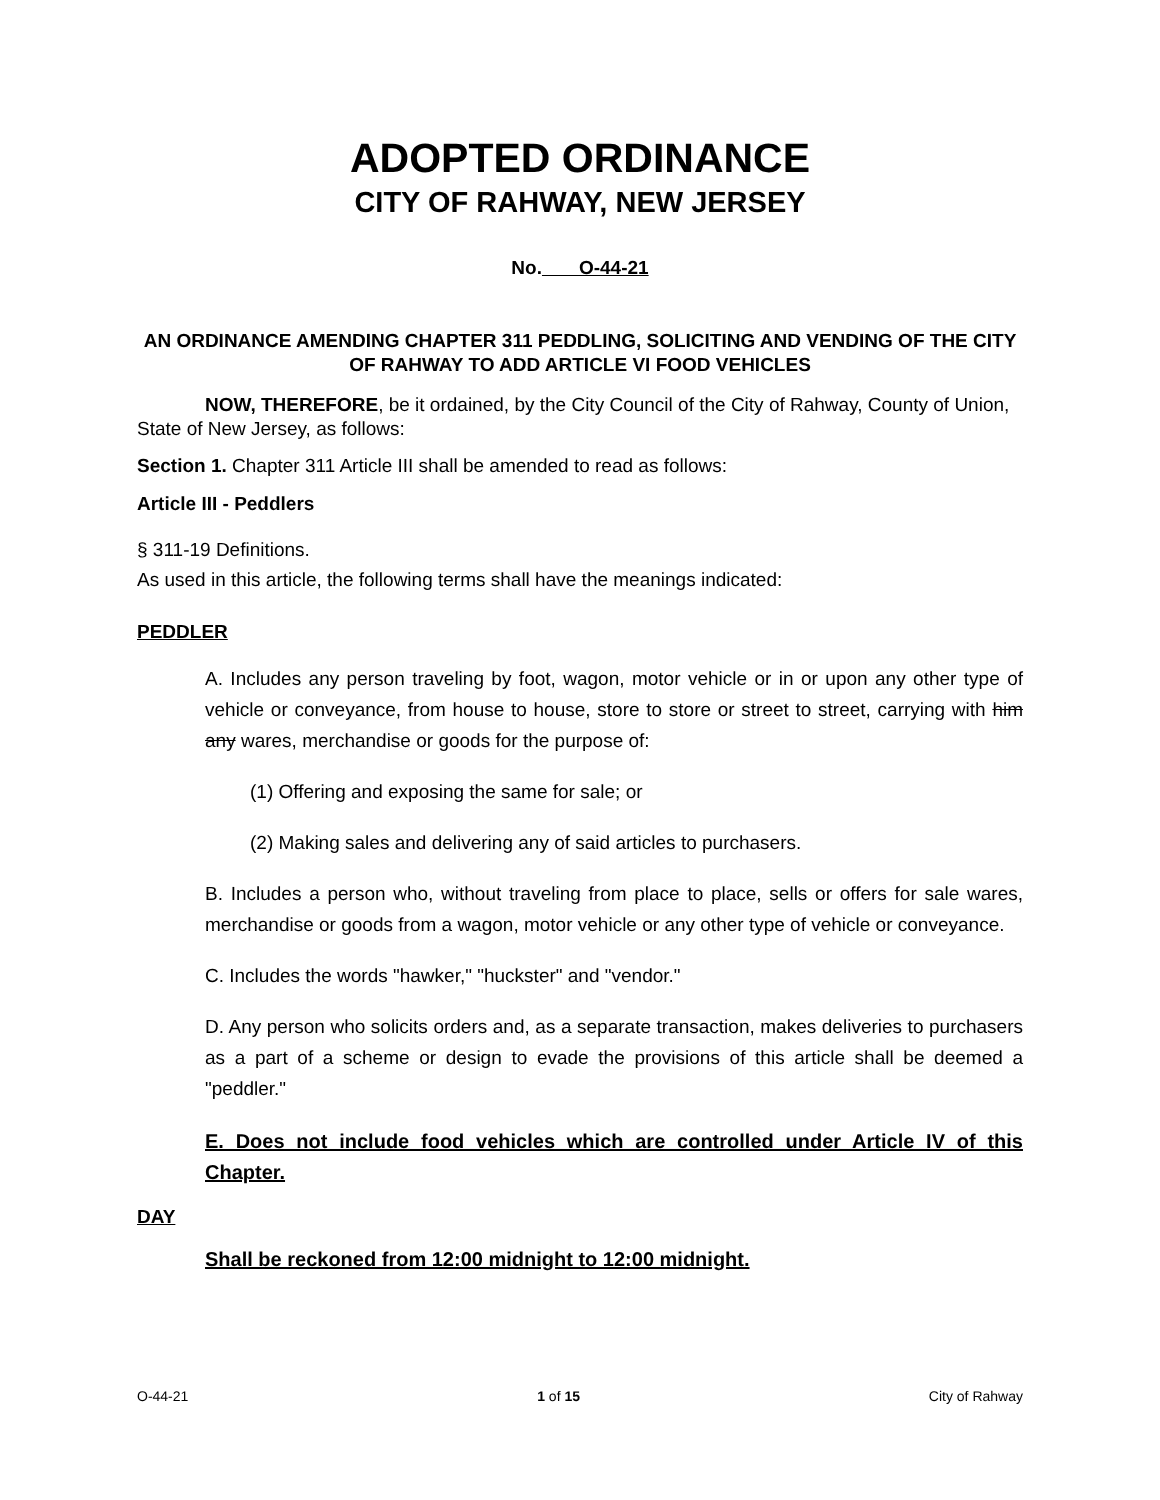ADOPTED ORDINANCE
CITY OF RAHWAY, NEW JERSEY
No. O-44-21
AN ORDINANCE AMENDING CHAPTER 311 PEDDLING, SOLICITING AND VENDING OF THE CITY OF RAHWAY TO ADD ARTICLE VI FOOD VEHICLES
NOW, THEREFORE, be it ordained, by the City Council of the City of Rahway, County of Union, State of New Jersey, as follows:
Section 1. Chapter 311 Article III shall be amended to read as follows:
Article III - Peddlers
§ 311-19 Definitions.
As used in this article, the following terms shall have the meanings indicated:
PEDDLER
A. Includes any person traveling by foot, wagon, motor vehicle or in or upon any other type of vehicle or conveyance, from house to house, store to store or street to street, carrying with him any wares, merchandise or goods for the purpose of:
(1) Offering and exposing the same for sale; or
(2) Making sales and delivering any of said articles to purchasers.
B. Includes a person who, without traveling from place to place, sells or offers for sale wares, merchandise or goods from a wagon, motor vehicle or any other type of vehicle or conveyance.
C. Includes the words "hawker," "huckster" and "vendor."
D. Any person who solicits orders and, as a separate transaction, makes deliveries to purchasers as a part of a scheme or design to evade the provisions of this article shall be deemed a "peddler."
E. Does not include food vehicles which are controlled under Article IV of this Chapter.
DAY
Shall be reckoned from 12:00 midnight to 12:00 midnight.
O-44-21 1 of 15 City of Rahway